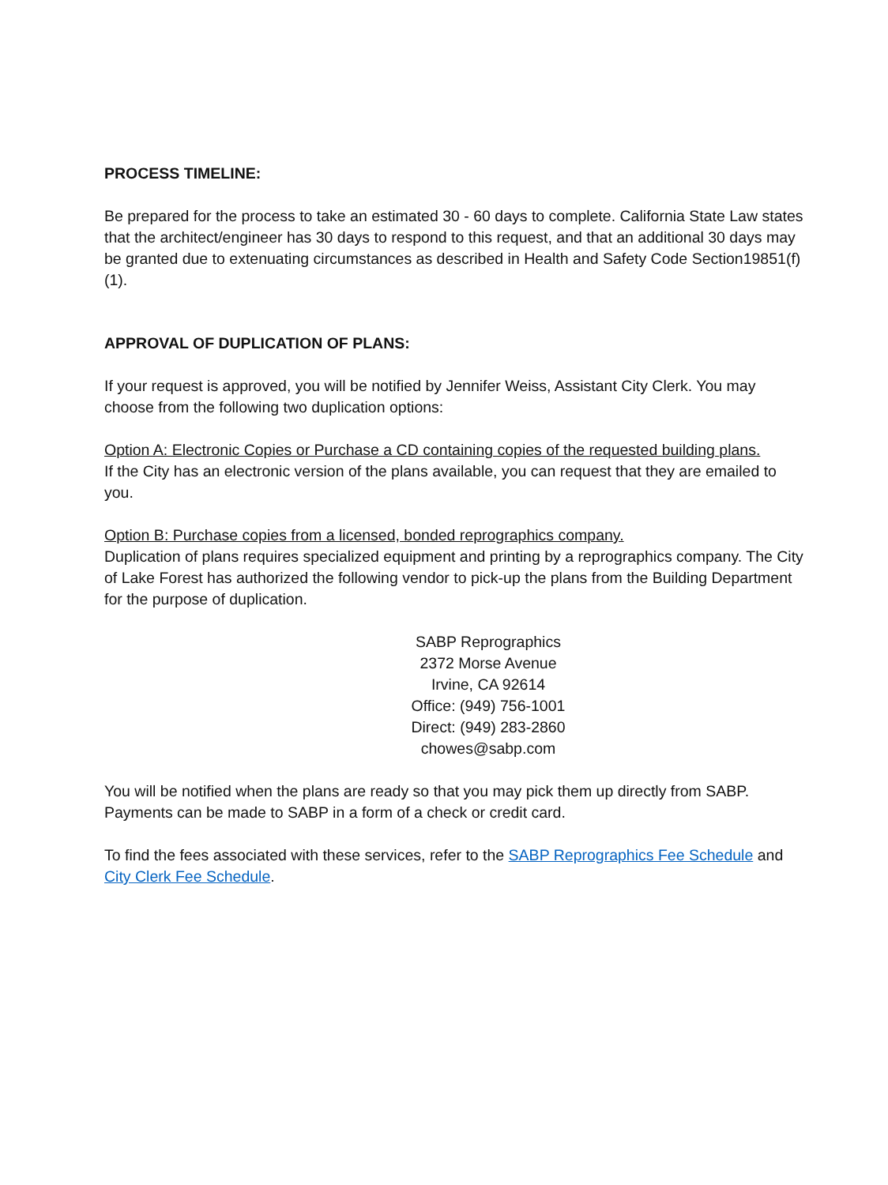PROCESS TIMELINE:
Be prepared for the process to take an estimated 30 - 60 days to complete. California State Law states that the architect/engineer has 30 days to respond to this request, and that an additional 30 days may be granted due to extenuating circumstances as described in Health and Safety Code Section19851(f)(1).
APPROVAL OF DUPLICATION OF PLANS:
If your request is approved, you will be notified by Jennifer Weiss, Assistant City Clerk. You may choose from the following two duplication options:
Option A: Electronic Copies or Purchase a CD containing copies of the requested building plans.
If the City has an electronic version of the plans available, you can request that they are emailed to you.
Option B: Purchase copies from a licensed, bonded reprographics company.
Duplication of plans requires specialized equipment and printing by a reprographics company. The City of Lake Forest has authorized the following vendor to pick-up the plans from the Building Department for the purpose of duplication.
SABP Reprographics
2372 Morse Avenue
Irvine, CA 92614
Office: (949) 756-1001
Direct: (949) 283-2860
chowes@sabp.com
You will be notified when the plans are ready so that you may pick them up directly from SABP. Payments can be made to SABP in a form of a check or credit card.
To find the fees associated with these services, refer to the SABP Reprographics Fee Schedule and City Clerk Fee Schedule.